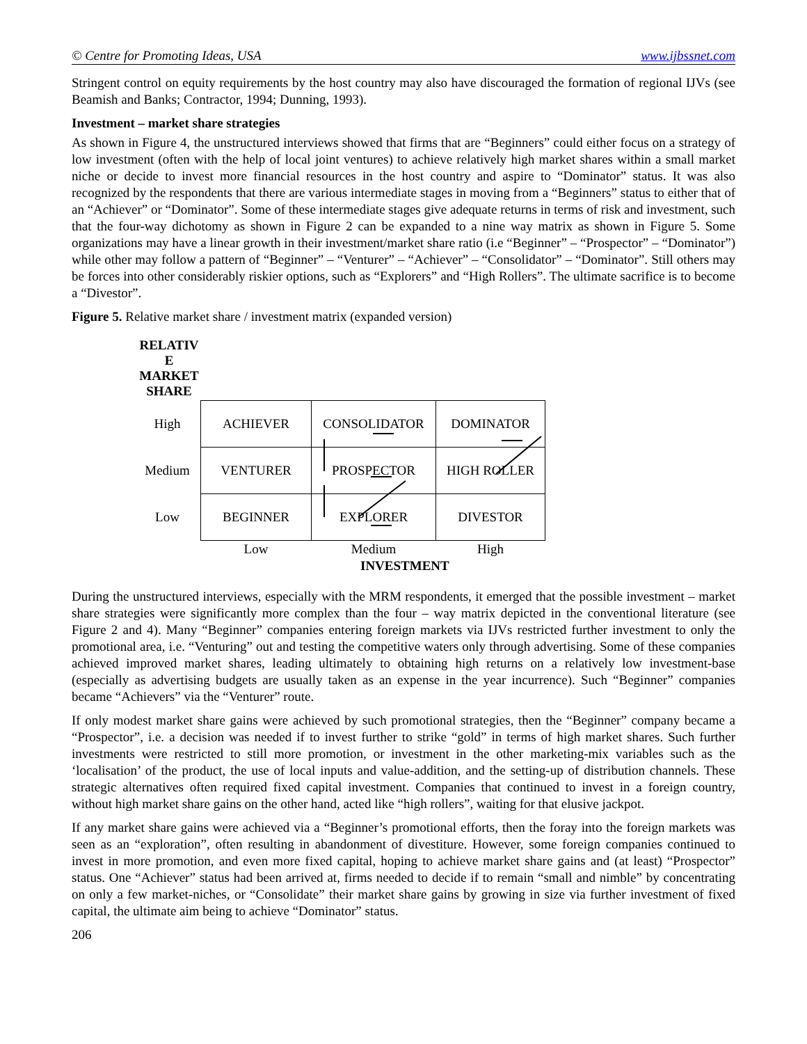© Centre for Promoting Ideas, USA www.ijbssnet.com
Stringent control on equity requirements by the host country may also have discouraged the formation of regional IJVs (see Beamish and Banks; Contractor, 1994; Dunning, 1993).
Investment – market share strategies
As shown in Figure 4, the unstructured interviews showed that firms that are “Beginners” could either focus on a strategy of low investment (often with the help of local joint ventures) to achieve relatively high market shares within a small market niche or decide to invest more financial resources in the host country and aspire to “Dominator” status. It was also recognized by the respondents that there are various intermediate stages in moving from a “Beginners” status to either that of an “Achiever” or “Dominator”. Some of these intermediate stages give adequate returns in terms of risk and investment, such that the four-way dichotomy as shown in Figure 2 can be expanded to a nine way matrix as shown in Figure 5. Some organizations may have a linear growth in their investment/market share ratio (i.e “Beginner” – “Prospector” – “Dominator”) while other may follow a pattern of “Beginner” – “Venturer” – “Achiever” – “Consolidator” – “Dominator”. Still others may be forces into other considerably riskier options, such as “Explorers” and “High Rollers”. The ultimate sacrifice is to become a “Divestor”.
Figure 5. Relative market share / investment matrix (expanded version)
RELATIV
E
MARKET
SHARE
| High | ACHIEVER | CONSOLIDATOR | DOMINATOR |
| Medium | VENTURER | PROSPECTOR | HIGH ROLLER |
| Low | BEGINNER | EXPLORER | DIVESTOR |
| | Low | Medium | High |
INVESTMENT
During the unstructured interviews, especially with the MRM respondents, it emerged that the possible investment – market share strategies were significantly more complex than the four – way matrix depicted in the conventional literature (see Figure 2 and 4). Many “Beginner” companies entering foreign markets via IJVs restricted further investment to only the promotional area, i.e. “Venturing” out and testing the competitive waters only through advertising. Some of these companies achieved improved market shares, leading ultimately to obtaining high returns on a relatively low investment-base (especially as advertising budgets are usually taken as an expense in the year incurrence). Such “Beginner” companies became “Achievers” via the “Venturer” route.
If only modest market share gains were achieved by such promotional strategies, then the “Beginner” company became a “Prospector”, i.e. a decision was needed if to invest further to strike “gold” in terms of high market shares. Such further investments were restricted to still more promotion, or investment in the other marketing-mix variables such as the ‘localisation’ of the product, the use of local inputs and value-addition, and the setting-up of distribution channels. These strategic alternatives often required fixed capital investment. Companies that continued to invest in a foreign country, without high market share gains on the other hand, acted like “high rollers”, waiting for that elusive jackpot.
If any market share gains were achieved via a “Beginner’s promotional efforts, then the foray into the foreign markets was seen as an “exploration”, often resulting in abandonment of divestiture. However, some foreign companies continued to invest in more promotion, and even more fixed capital, hoping to achieve market share gains and (at least) “Prospector” status. One “Achiever” status had been arrived at, firms needed to decide if to remain “small and nimble” by concentrating on only a few market-niches, or “Consolidate” their market share gains by growing in size via further investment of fixed capital, the ultimate aim being to achieve “Dominator” status.
206